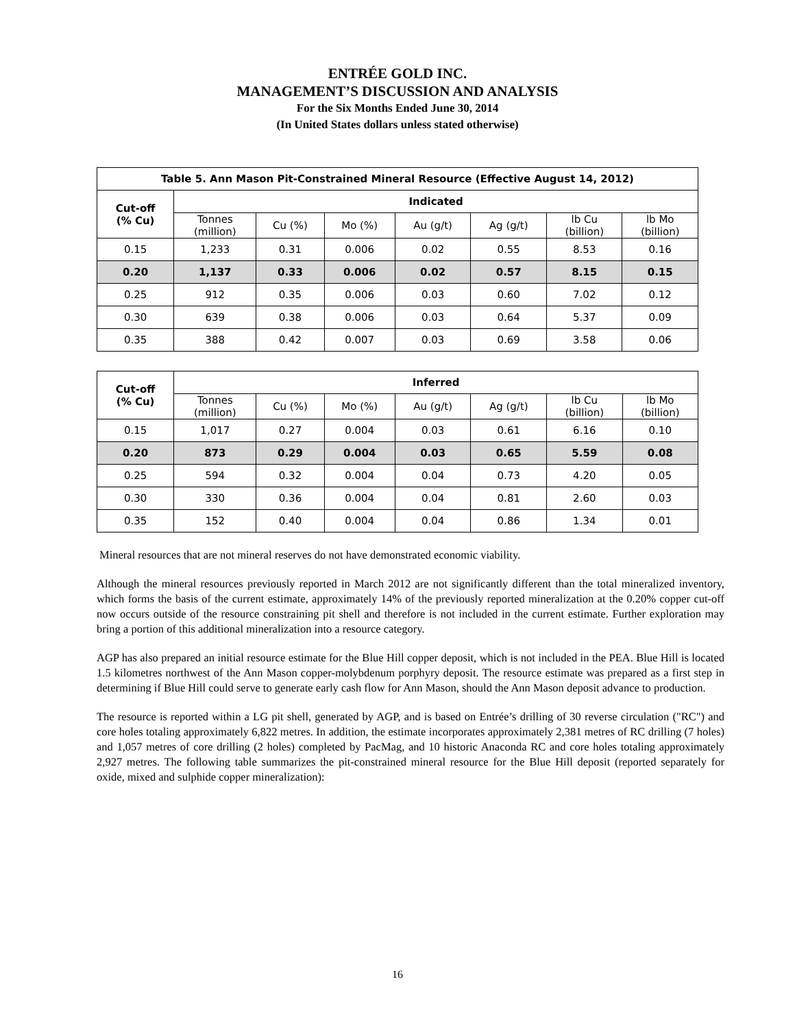ENTRÉE GOLD INC.
MANAGEMENT’S DISCUSSION AND ANALYSIS
For the Six Months Ended June 30, 2014
(In United States dollars unless stated otherwise)
| Table 5. Ann Mason Pit-Constrained Mineral Resource (Effective August 14, 2012) | | | | | | | |
| --- | --- | --- | --- | --- | --- | --- | --- |
| Cut-off (% Cu) | Indicated | | | | | | |
| | Tonnes (million) | Cu (%) | Mo (%) | Au (g/t) | Ag (g/t) | lb Cu (billion) | lb Mo (billion) |
| 0.15 | 1,233 | 0.31 | 0.006 | 0.02 | 0.55 | 8.53 | 0.16 |
| 0.20 | 1,137 | 0.33 | 0.006 | 0.02 | 0.57 | 8.15 | 0.15 |
| 0.25 | 912 | 0.35 | 0.006 | 0.03 | 0.60 | 7.02 | 0.12 |
| 0.30 | 639 | 0.38 | 0.006 | 0.03 | 0.64 | 5.37 | 0.09 |
| 0.35 | 388 | 0.42 | 0.007 | 0.03 | 0.69 | 3.58 | 0.06 |
| Cut-off (% Cu) | Inferred | | | | | | |
| --- | --- | --- | --- | --- | --- | --- | --- |
| | Tonnes (million) | Cu (%) | Mo (%) | Au (g/t) | Ag (g/t) | lb Cu (billion) | lb Mo (billion) |
| 0.15 | 1,017 | 0.27 | 0.004 | 0.03 | 0.61 | 6.16 | 0.10 |
| 0.20 | 873 | 0.29 | 0.004 | 0.03 | 0.65 | 5.59 | 0.08 |
| 0.25 | 594 | 0.32 | 0.004 | 0.04 | 0.73 | 4.20 | 0.05 |
| 0.30 | 330 | 0.36 | 0.004 | 0.04 | 0.81 | 2.60 | 0.03 |
| 0.35 | 152 | 0.40 | 0.004 | 0.04 | 0.86 | 1.34 | 0.01 |
Mineral resources that are not mineral reserves do not have demonstrated economic viability.
Although the mineral resources previously reported in March 2012 are not significantly different than the total mineralized inventory, which forms the basis of the current estimate, approximately 14% of the previously reported mineralization at the 0.20% copper cut-off now occurs outside of the resource constraining pit shell and therefore is not included in the current estimate. Further exploration may bring a portion of this additional mineralization into a resource category.
AGP has also prepared an initial resource estimate for the Blue Hill copper deposit, which is not included in the PEA. Blue Hill is located 1.5 kilometres northwest of the Ann Mason copper-molybdenum porphyry deposit. The resource estimate was prepared as a first step in determining if Blue Hill could serve to generate early cash flow for Ann Mason, should the Ann Mason deposit advance to production.
The resource is reported within a LG pit shell, generated by AGP, and is based on Entrée’s drilling of 30 reverse circulation ("RC") and core holes totaling approximately 6,822 metres. In addition, the estimate incorporates approximately 2,381 metres of RC drilling (7 holes) and 1,057 metres of core drilling (2 holes) completed by PacMag, and 10 historic Anaconda RC and core holes totaling approximately 2,927 metres. The following table summarizes the pit-constrained mineral resource for the Blue Hill deposit (reported separately for oxide, mixed and sulphide copper mineralization):
16